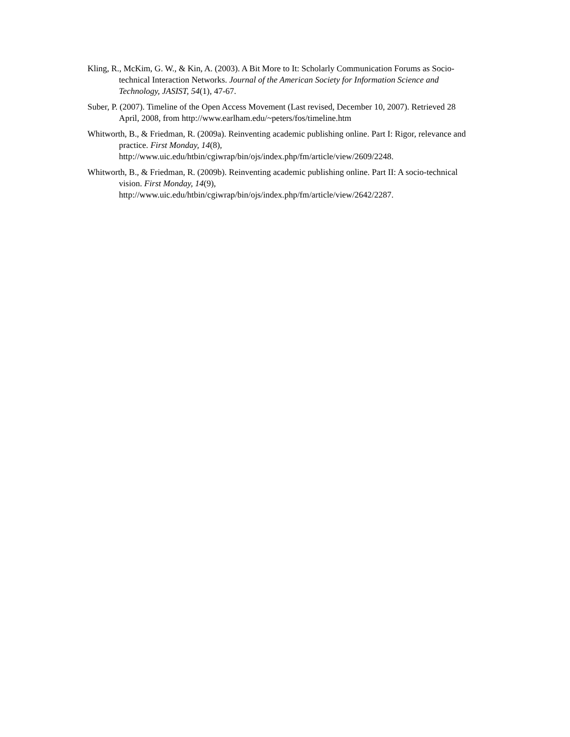Kling, R., McKim, G. W., & Kin, A. (2003). A Bit More to It: Scholarly Communication Forums as Socio-technical Interaction Networks. Journal of the American Society for Information Science and Technology, JASIST, 54(1), 47-67.
Suber, P. (2007). Timeline of the Open Access Movement (Last revised, December 10, 2007). Retrieved 28 April, 2008, from http://www.earlham.edu/~peters/fos/timeline.htm
Whitworth, B., & Friedman, R. (2009a). Reinventing academic publishing online. Part I: Rigor, relevance and practice. First Monday, 14(8),
http://www.uic.edu/htbin/cgiwrap/bin/ojs/index.php/fm/article/view/2609/2248.
Whitworth, B., & Friedman, R. (2009b). Reinventing academic publishing online. Part II: A socio-technical vision. First Monday, 14(9),
http://www.uic.edu/htbin/cgiwrap/bin/ojs/index.php/fm/article/view/2642/2287.